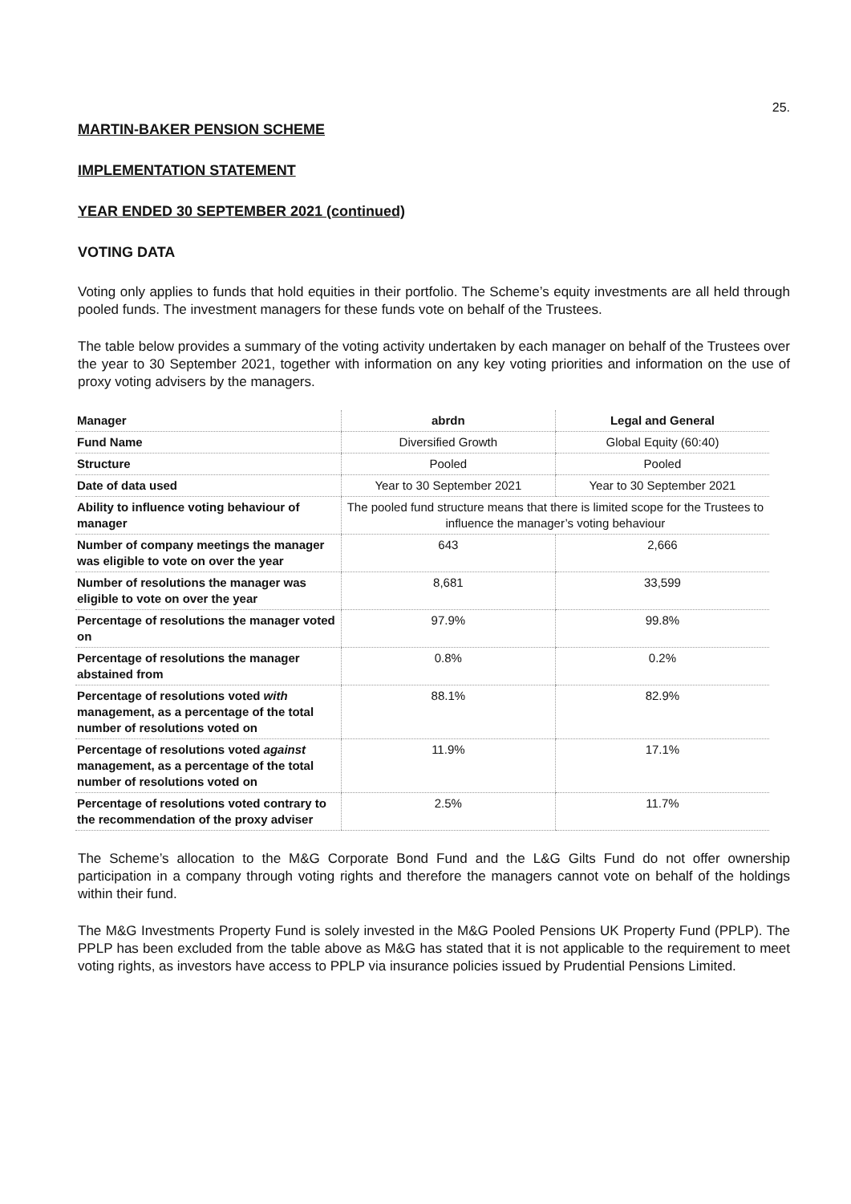25.
MARTIN-BAKER PENSION SCHEME
IMPLEMENTATION STATEMENT
YEAR ENDED 30 SEPTEMBER 2021 (continued)
VOTING DATA
Voting only applies to funds that hold equities in their portfolio. The Scheme’s equity investments are all held through pooled funds. The investment managers for these funds vote on behalf of the Trustees.
The table below provides a summary of the voting activity undertaken by each manager on behalf of the Trustees over the year to 30 September 2021, together with information on any key voting priorities and information on the use of proxy voting advisers by the managers.
| Manager | abrdn | Legal and General |
| Fund Name | Diversified Growth | Global Equity (60:40) |
| Structure | Pooled | Pooled |
| Date of data used | Year to 30 September 2021 | Year to 30 September 2021 |
| Ability to influence voting behaviour of manager | The pooled fund structure means that there is limited scope for the Trustees to influence the manager’s voting behaviour | |
| Number of company meetings the manager was eligible to vote on over the year | 643 | 2,666 |
| Number of resolutions the manager was eligible to vote on over the year | 8,681 | 33,599 |
| Percentage of resolutions the manager voted on | 97.9% | 99.8% |
| Percentage of resolutions the manager abstained from | 0.8% | 0.2% |
| Percentage of resolutions voted with management, as a percentage of the total number of resolutions voted on | 88.1% | 82.9% |
| Percentage of resolutions voted against management, as a percentage of the total number of resolutions voted on | 11.9% | 17.1% |
| Percentage of resolutions voted contrary to the recommendation of the proxy adviser | 2.5% | 11.7% |
The Scheme’s allocation to the M&G Corporate Bond Fund and the L&G Gilts Fund do not offer ownership participation in a company through voting rights and therefore the managers cannot vote on behalf of the holdings within their fund.
The M&G Investments Property Fund is solely invested in the M&G Pooled Pensions UK Property Fund (PPLP). The PPLP has been excluded from the table above as M&G has stated that it is not applicable to the requirement to meet voting rights, as investors have access to PPLP via insurance policies issued by Prudential Pensions Limited.